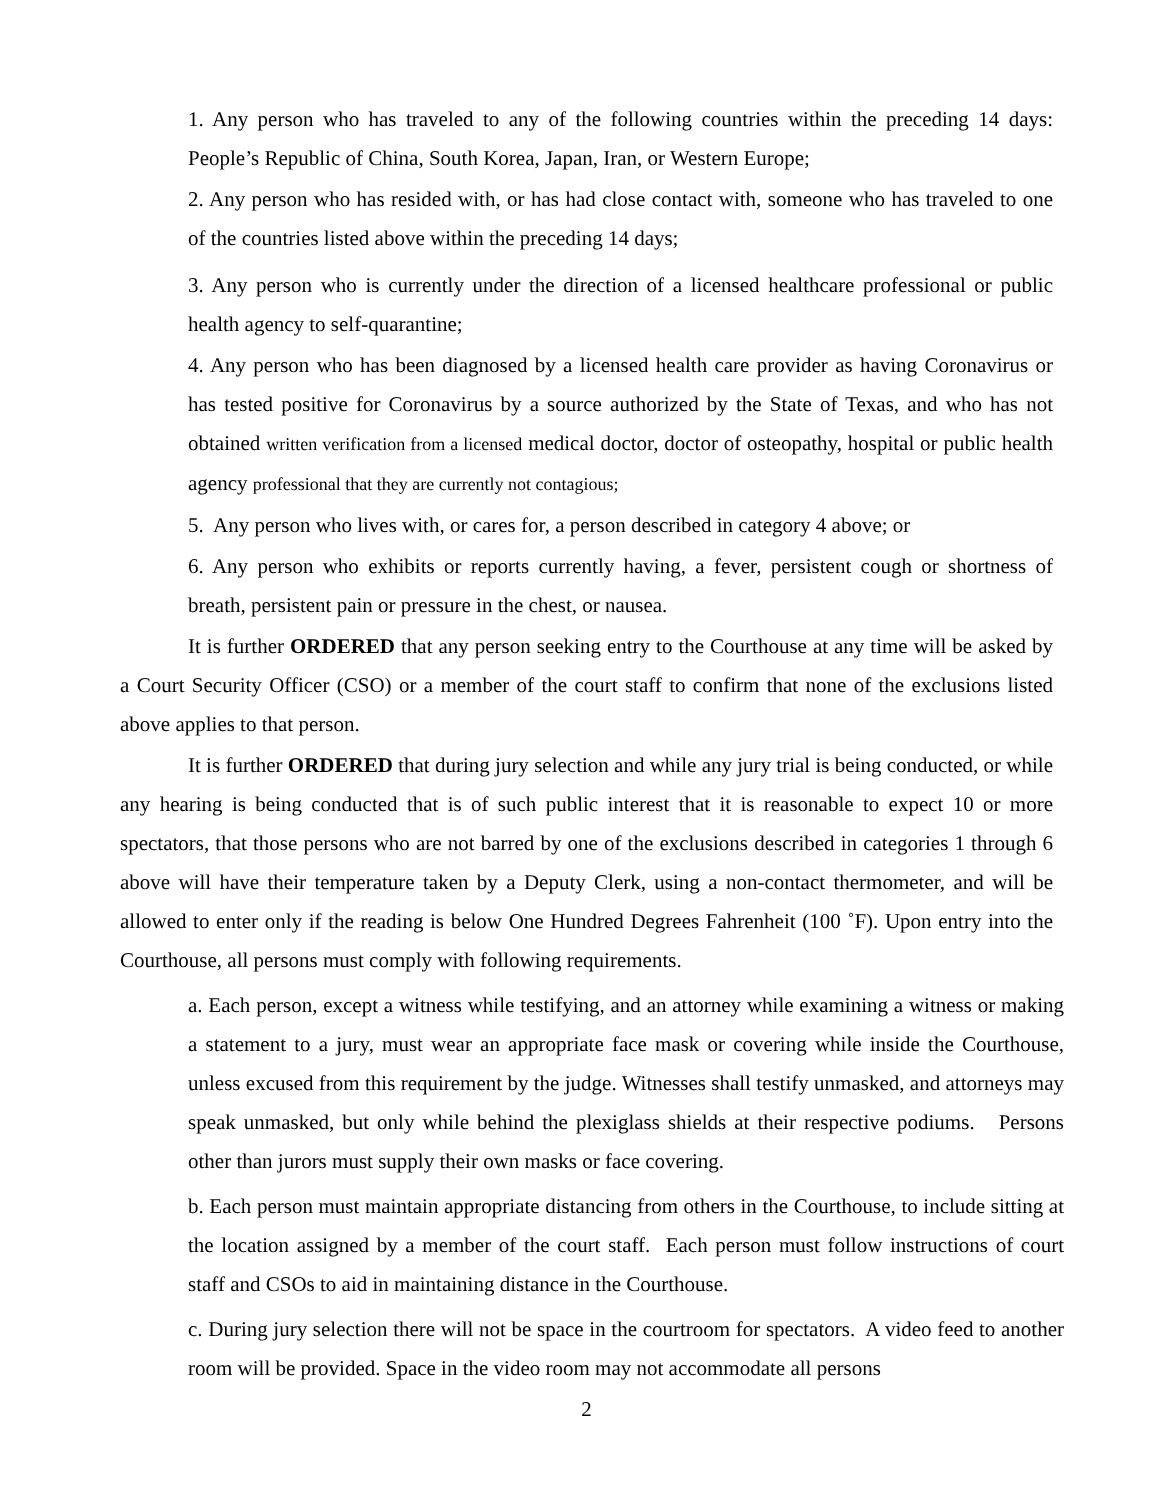1. Any person who has traveled to any of the following countries within the preceding 14 days: People’s Republic of China, South Korea, Japan, Iran, or Western Europe;
2. Any person who has resided with, or has had close contact with, someone who has traveled to one of the countries listed above within the preceding 14 days;
3. Any person who is currently under the direction of a licensed healthcare professional or public health agency to self-quarantine;
4. Any person who has been diagnosed by a licensed health care provider as having Coronavirus or has tested positive for Coronavirus by a source authorized by the State of Texas, and who has not obtained written verification from a licensed medical doctor, doctor of osteopathy, hospital or public health agency professional that they are currently not contagious;
5. Any person who lives with, or cares for, a person described in category 4 above; or
6. Any person who exhibits or reports currently having, a fever, persistent cough or shortness of breath, persistent pain or pressure in the chest, or nausea.
It is further ORDERED that any person seeking entry to the Courthouse at any time will be asked by a Court Security Officer (CSO) or a member of the court staff to confirm that none of the exclusions listed above applies to that person.
It is further ORDERED that during jury selection and while any jury trial is being conducted, or while any hearing is being conducted that is of such public interest that it is reasonable to expect 10 or more spectators, that those persons who are not barred by one of the exclusions described in categories 1 through 6 above will have their temperature taken by a Deputy Clerk, using a non-contact thermometer, and will be allowed to enter only if the reading is below One Hundred Degrees Fahrenheit (100 ˚F). Upon entry into the Courthouse, all persons must comply with following requirements.
a. Each person, except a witness while testifying, and an attorney while examining a witness or making a statement to a jury, must wear an appropriate face mask or covering while inside the Courthouse, unless excused from this requirement by the judge. Witnesses shall testify unmasked, and attorneys may speak unmasked, but only while behind the plexiglass shields at their respective podiums. Persons other than jurors must supply their own masks or face covering.
b. Each person must maintain appropriate distancing from others in the Courthouse, to include sitting at the location assigned by a member of the court staff. Each person must follow instructions of court staff and CSOs to aid in maintaining distance in the Courthouse.
c. During jury selection there will not be space in the courtroom for spectators. A video feed to another room will be provided. Space in the video room may not accommodate all persons
2